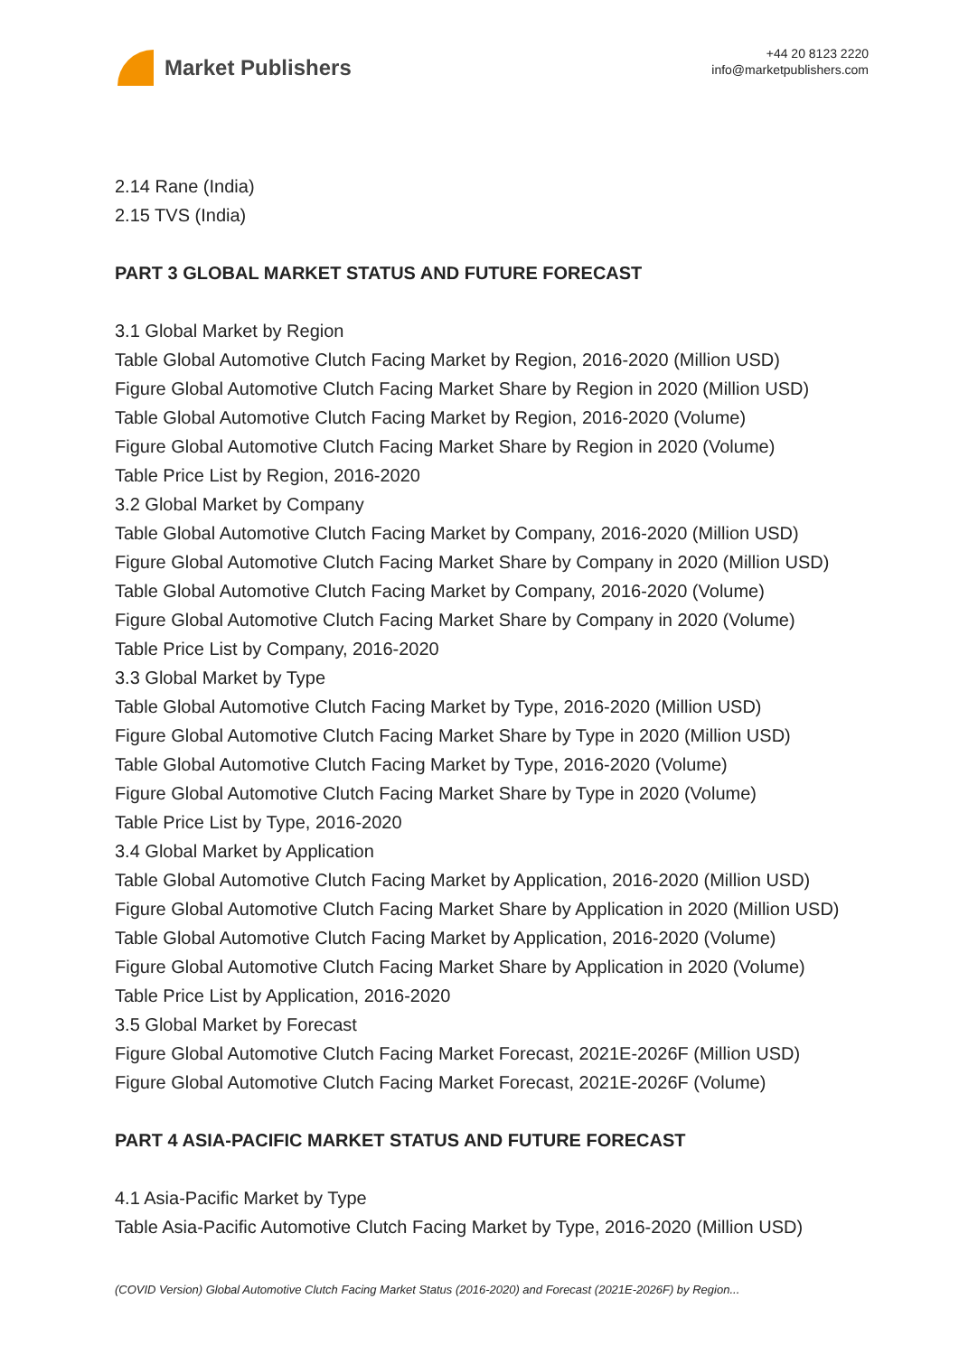Market Publishers
+44 20 8123 2220
info@marketpublishers.com
2.14 Rane (India)
2.15 TVS (India)
PART 3 GLOBAL MARKET STATUS AND FUTURE FORECAST
3.1 Global Market by Region
Table Global Automotive Clutch Facing Market by Region, 2016-2020 (Million USD)
Figure Global Automotive Clutch Facing Market Share by Region in 2020 (Million USD)
Table Global Automotive Clutch Facing Market by Region, 2016-2020 (Volume)
Figure Global Automotive Clutch Facing Market Share by Region in 2020 (Volume)
Table Price List by Region, 2016-2020
3.2 Global Market by Company
Table Global Automotive Clutch Facing Market by Company, 2016-2020 (Million USD)
Figure Global Automotive Clutch Facing Market Share by Company in 2020 (Million USD)
Table Global Automotive Clutch Facing Market by Company, 2016-2020 (Volume)
Figure Global Automotive Clutch Facing Market Share by Company in 2020 (Volume)
Table Price List by Company, 2016-2020
3.3 Global Market by Type
Table Global Automotive Clutch Facing Market by Type, 2016-2020 (Million USD)
Figure Global Automotive Clutch Facing Market Share by Type in 2020 (Million USD)
Table Global Automotive Clutch Facing Market by Type, 2016-2020 (Volume)
Figure Global Automotive Clutch Facing Market Share by Type in 2020 (Volume)
Table Price List by Type, 2016-2020
3.4 Global Market by Application
Table Global Automotive Clutch Facing Market by Application, 2016-2020 (Million USD)
Figure Global Automotive Clutch Facing Market Share by Application in 2020 (Million USD)
Table Global Automotive Clutch Facing Market by Application, 2016-2020 (Volume)
Figure Global Automotive Clutch Facing Market Share by Application in 2020 (Volume)
Table Price List by Application, 2016-2020
3.5 Global Market by Forecast
Figure Global Automotive Clutch Facing Market Forecast, 2021E-2026F (Million USD)
Figure Global Automotive Clutch Facing Market Forecast, 2021E-2026F (Volume)
PART 4 ASIA-PACIFIC MARKET STATUS AND FUTURE FORECAST
4.1 Asia-Pacific Market by Type
Table Asia-Pacific Automotive Clutch Facing Market by Type, 2016-2020 (Million USD)
(COVID Version) Global Automotive Clutch Facing Market Status (2016-2020) and Forecast (2021E-2026F) by Region...